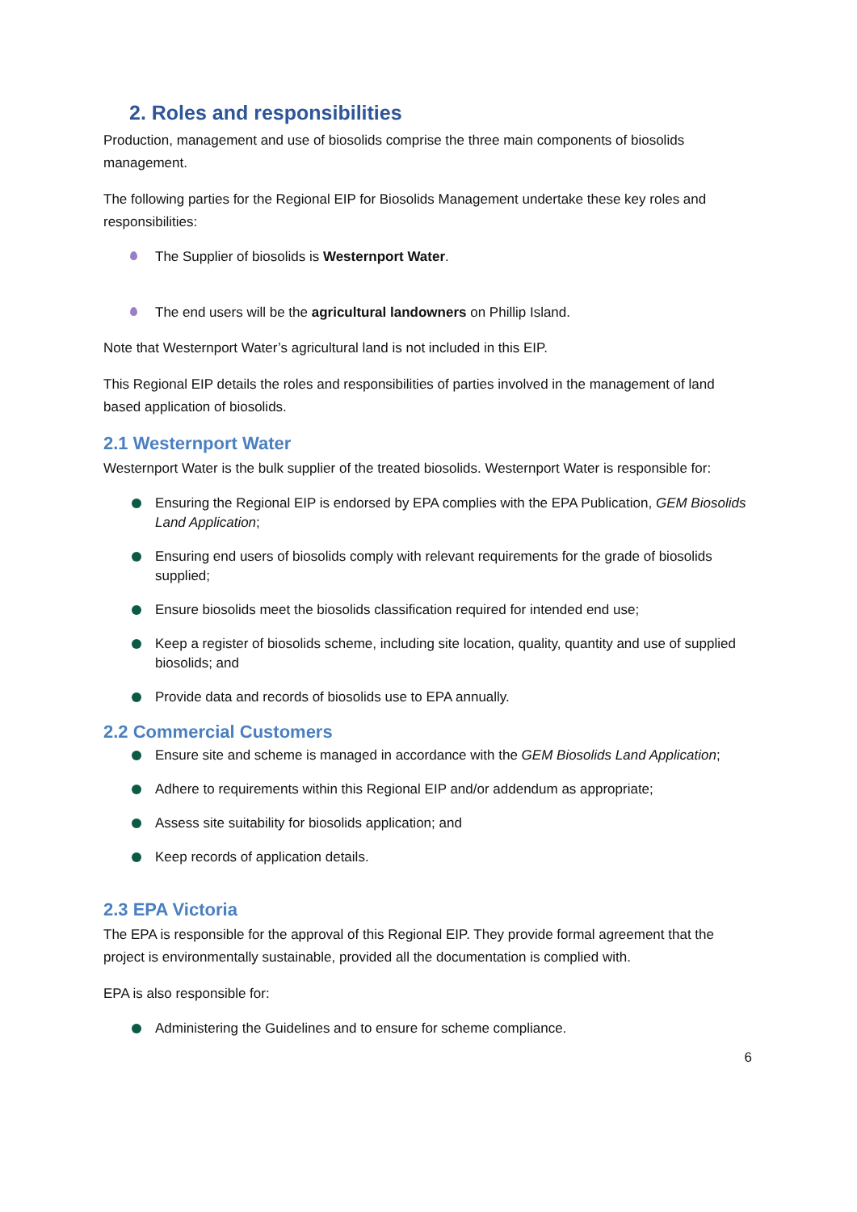2. Roles and responsibilities
Production, management and use of biosolids comprise the three main components of biosolids management.
The following parties for the Regional EIP for Biosolids Management undertake these key roles and responsibilities:
The Supplier of biosolids is Westernport Water.
The end users will be the agricultural landowners on Phillip Island.
Note that Westernport Water’s agricultural land is not included in this EIP.
This Regional EIP details the roles and responsibilities of parties involved in the management of land based application of biosolids.
2.1 Westernport Water
Westernport Water is the bulk supplier of the treated biosolids. Westernport Water is responsible for:
Ensuring the Regional EIP is endorsed by EPA complies with the EPA Publication, GEM Biosolids Land Application;
Ensuring end users of biosolids comply with relevant requirements for the grade of biosolids supplied;
Ensure biosolids meet the biosolids classification required for intended end use;
Keep a register of biosolids scheme, including site location, quality, quantity and use of supplied biosolids; and
Provide data and records of biosolids use to EPA annually.
2.2 Commercial Customers
Ensure site and scheme is managed in accordance with the GEM Biosolids Land Application;
Adhere to requirements within this Regional EIP and/or addendum as appropriate;
Assess site suitability for biosolids application; and
Keep records of application details.
2.3 EPA Victoria
The EPA is responsible for the approval of this Regional EIP. They provide formal agreement that the project is environmentally sustainable, provided all the documentation is complied with.
EPA is also responsible for:
Administering the Guidelines and to ensure for scheme compliance.
6